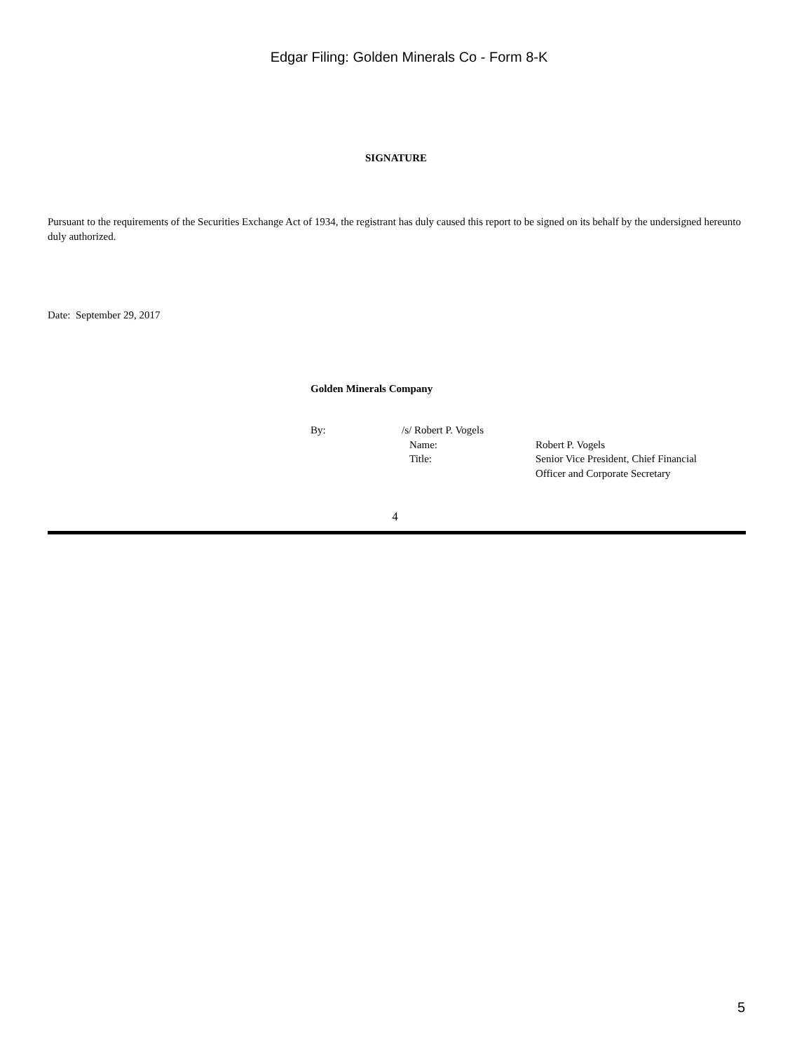Edgar Filing: Golden Minerals Co - Form 8-K
SIGNATURE
Pursuant to the requirements of the Securities Exchange Act of 1934, the registrant has duly caused this report to be signed on its behalf by the undersigned hereunto duly authorized.
Date: September 29, 2017
Golden Minerals Company
By: /s/ Robert P. Vogels
Name: Robert P. Vogels
Title: Senior Vice President, Chief Financial
Officer and Corporate Secretary
4
5